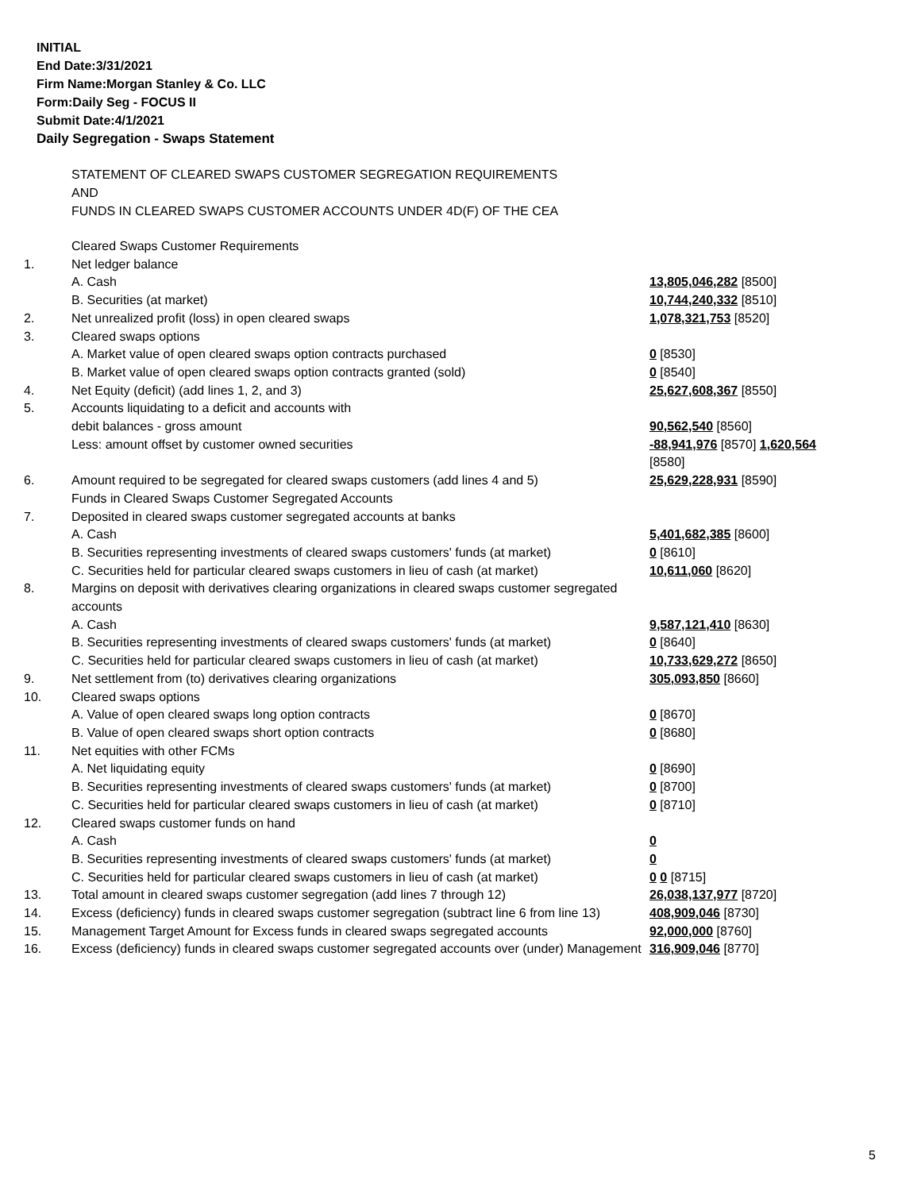INITIAL
End Date:3/31/2021
Firm Name:Morgan Stanley & Co. LLC
Form:Daily Seg - FOCUS II
Submit Date:4/1/2021
Daily Segregation - Swaps Statement
STATEMENT OF CLEARED SWAPS CUSTOMER SEGREGATION REQUIREMENTS
AND
FUNDS IN CLEARED SWAPS CUSTOMER ACCOUNTS UNDER 4D(F) OF THE CEA
| | Cleared Swaps Customer Requirements | |
| 1. | Net ledger balance | |
| | A. Cash | 13,805,046,282 [8500] |
| | B. Securities (at market) | 10,744,240,332 [8510] |
| 2. | Net unrealized profit (loss) in open cleared swaps | 1,078,321,753 [8520] |
| 3. | Cleared swaps options | |
| | A. Market value of open cleared swaps option contracts purchased | 0 [8530] |
| | B. Market value of open cleared swaps option contracts granted (sold) | 0 [8540] |
| 4. | Net Equity (deficit) (add lines 1, 2, and 3) | 25,627,608,367 [8550] |
| 5. | Accounts liquidating to a deficit and accounts with debit balances - gross amount | 90,562,540 [8560] |
| | Less: amount offset by customer owned securities | -88,941,976 [8570] 1,620,564 [8580] |
| 6. | Amount required to be segregated for cleared swaps customers (add lines 4 and 5) | 25,629,228,931 [8590] |
| | Funds in Cleared Swaps Customer Segregated Accounts | |
| 7. | Deposited in cleared swaps customer segregated accounts at banks | |
| | A. Cash | 5,401,682,385 [8600] |
| | B. Securities representing investments of cleared swaps customers' funds (at market) | 0 [8610] |
| | C. Securities held for particular cleared swaps customers in lieu of cash (at market) | 10,611,060 [8620] |
| 8. | Margins on deposit with derivatives clearing organizations in cleared swaps customer segregated accounts | |
| | A. Cash | 9,587,121,410 [8630] |
| | B. Securities representing investments of cleared swaps customers' funds (at market) | 0 [8640] |
| | C. Securities held for particular cleared swaps customers in lieu of cash (at market) | 10,733,629,272 [8650] |
| 9. | Net settlement from (to) derivatives clearing organizations | 305,093,850 [8660] |
| 10. | Cleared swaps options | |
| | A. Value of open cleared swaps long option contracts | 0 [8670] |
| | B. Value of open cleared swaps short option contracts | 0 [8680] |
| 11. | Net equities with other FCMs | |
| | A. Net liquidating equity | 0 [8690] |
| | B. Securities representing investments of cleared swaps customers' funds (at market) | 0 [8700] |
| | C. Securities held for particular cleared swaps customers in lieu of cash (at market) | 0 [8710] |
| 12. | Cleared swaps customer funds on hand | |
| | A. Cash | 0 |
| | B. Securities representing investments of cleared swaps customers' funds (at market) | 0 |
| | C. Securities held for particular cleared swaps customers in lieu of cash (at market) | 0 0 [8715] |
| 13. | Total amount in cleared swaps customer segregation (add lines 7 through 12) | 26,038,137,977 [8720] |
| 14. | Excess (deficiency) funds in cleared swaps customer segregation (subtract line 6 from line 13) | 408,909,046 [8730] |
| 15. | Management Target Amount for Excess funds in cleared swaps segregated accounts | 92,000,000 [8760] |
| 16. | Excess (deficiency) funds in cleared swaps customer segregated accounts over (under) Management | 316,909,046 [8770] |
5